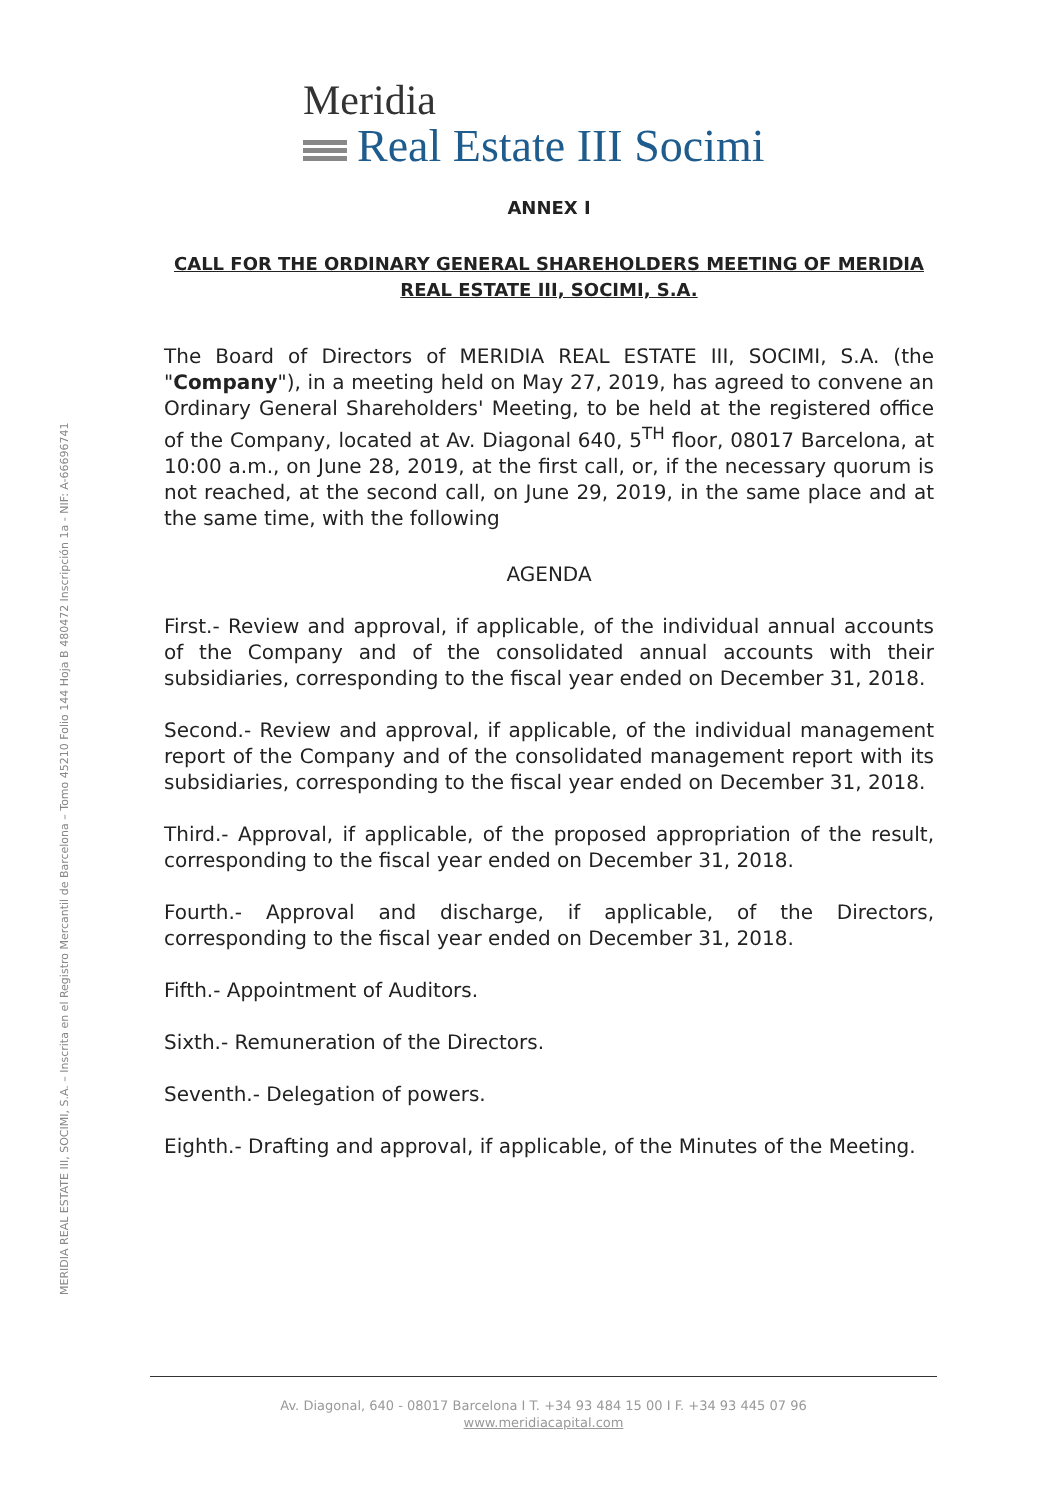Meridia
Real Estate III Socimi
MERIDIA REAL ESTATE III, SOCIMI, S.A. – Inscrita en el Registro Mercantil de Barcelona – Tomo 45210 Folio 144 Hoja B 480472 Inscripción 1a - NIF: A-66696741
ANNEX I
CALL FOR THE ORDINARY GENERAL SHAREHOLDERS MEETING OF MERIDIA REAL ESTATE III, SOCIMI, S.A.
The Board of Directors of MERIDIA REAL ESTATE III, SOCIMI, S.A. (the "Company"), in a meeting held on May 27, 2019, has agreed to convene an Ordinary General Shareholders' Meeting, to be held at the registered office of the Company, located at Av. Diagonal 640, 5<sup>TH</sup> floor, 08017 Barcelona, at 10:00 a.m., on June 28, 2019, at the first call, or, if the necessary quorum is not reached, at the second call, on June 29, 2019, in the same place and at the same time, with the following
AGENDA
First.- Review and approval, if applicable, of the individual annual accounts of the Company and of the consolidated annual accounts with their subsidiaries, corresponding to the fiscal year ended on December 31, 2018.
Second.- Review and approval, if applicable, of the individual management report of the Company and of the consolidated management report with its subsidiaries, corresponding to the fiscal year ended on December 31, 2018.
Third.- Approval, if applicable, of the proposed appropriation of the result, corresponding to the fiscal year ended on December 31, 2018.
Fourth.- Approval and discharge, if applicable, of the Directors, corresponding to the fiscal year ended on December 31, 2018.
Fifth.- Appointment of Auditors.
Sixth.- Remuneration of the Directors.
Seventh.- Delegation of powers.
Eighth.- Drafting and approval, if applicable, of the Minutes of the Meeting.
Av. Diagonal, 640 - 08017 Barcelona I T. +34 93 484 15 00 I F. +34 93 445 07 96
www.meridiacapital.com